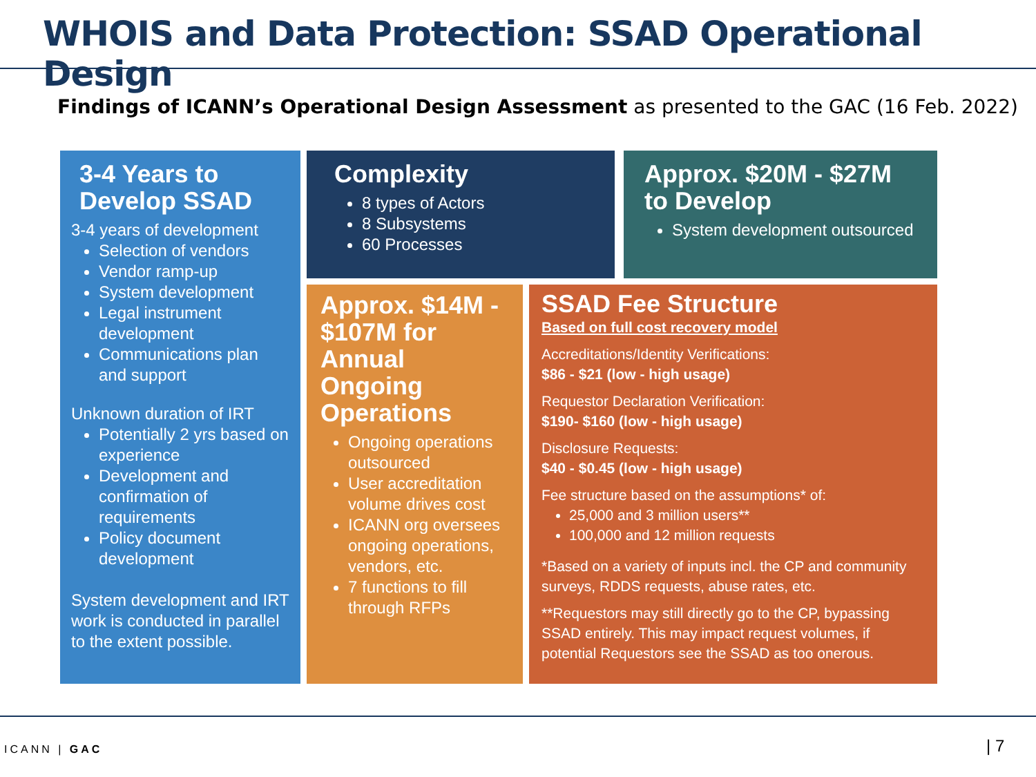WHOIS and Data Protection: SSAD Operational Design
Findings of ICANN’s Operational Design Assessment as presented to the GAC (16 Feb. 2022)
3-4 Years to Develop SSAD
3-4 years of development
Selection of vendors
Vendor ramp-up
System development
Legal instrument development
Communications plan and support
Unknown duration of IRT
Potentially 2 yrs based on experience
Development and confirmation of requirements
Policy document development
System development and IRT work is conducted in parallel to the extent possible.
Complexity
8 types of Actors
8 Subsystems
60 Processes
Approx. $20M - $27M to Develop
System development outsourced
Approx. $14M - $107M for Annual Ongoing Operations
Ongoing operations outsourced
User accreditation volume drives cost
ICANN org oversees ongoing operations, vendors, etc.
7 functions to fill through RFPs
SSAD Fee Structure
Based on full cost recovery model
Accreditations/Identity Verifications:
$86 - $21 (low - high usage)
Requestor Declaration Verification:
$190- $160 (low - high usage)
Disclosure Requests:
$40 - $0.45 (low - high usage)
Fee structure based on the assumptions* of:
25,000 and 3 million users**
100,000 and 12 million requests
*Based on a variety of inputs incl. the CP and community surveys, RDDS requests, abuse rates, etc.
**Requestors may still directly go to the CP, bypassing SSAD entirely. This may impact request volumes, if potential Requestors see the SSAD as too onerous.
ICANN | GAC | 7